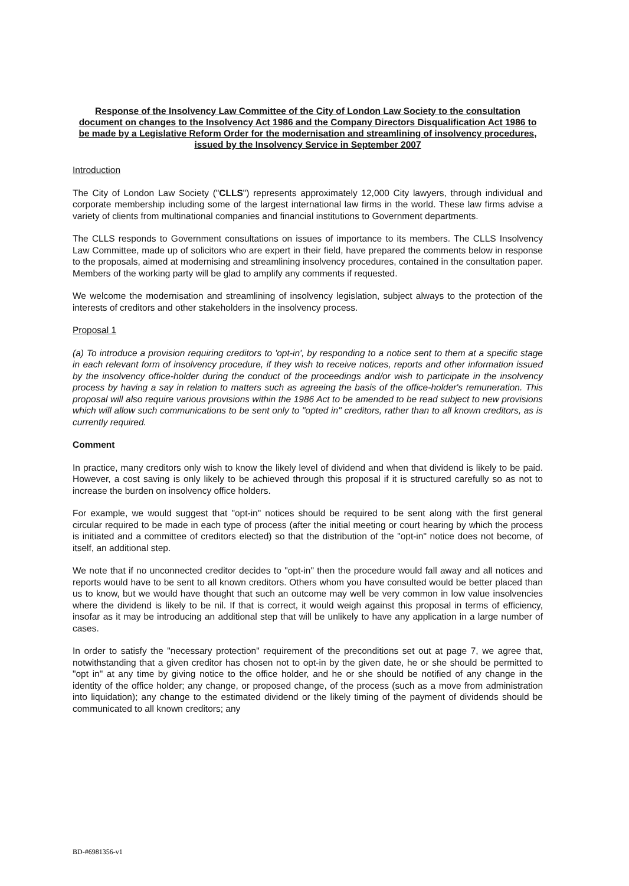Response of the Insolvency Law Committee of the City of London Law Society to the consultation document on changes to the Insolvency Act 1986 and the Company Directors Disqualification Act 1986 to be made by a Legislative Reform Order for the modernisation and streamlining of insolvency procedures, issued by the Insolvency Service in September 2007
Introduction
The City of London Law Society ("CLLS") represents approximately 12,000 City lawyers, through individual and corporate membership including some of the largest international law firms in the world. These law firms advise a variety of clients from multinational companies and financial institutions to Government departments.
The CLLS responds to Government consultations on issues of importance to its members. The CLLS Insolvency Law Committee, made up of solicitors who are expert in their field, have prepared the comments below in response to the proposals, aimed at modernising and streamlining insolvency procedures, contained in the consultation paper. Members of the working party will be glad to amplify any comments if requested.
We welcome the modernisation and streamlining of insolvency legislation, subject always to the protection of the interests of creditors and other stakeholders in the insolvency process.
Proposal 1
(a) To introduce a provision requiring creditors to 'opt-in', by responding to a notice sent to them at a specific stage in each relevant form of insolvency procedure, if they wish to receive notices, reports and other information issued by the insolvency office-holder during the conduct of the proceedings and/or wish to participate in the insolvency process by having a say in relation to matters such as agreeing the basis of the office-holder's remuneration. This proposal will also require various provisions within the 1986 Act to be amended to be read subject to new provisions which will allow such communications to be sent only to "opted in" creditors, rather than to all known creditors, as is currently required.
Comment
In practice, many creditors only wish to know the likely level of dividend and when that dividend is likely to be paid. However, a cost saving is only likely to be achieved through this proposal if it is structured carefully so as not to increase the burden on insolvency office holders.
For example, we would suggest that "opt-in" notices should be required to be sent along with the first general circular required to be made in each type of process (after the initial meeting or court hearing by which the process is initiated and a committee of creditors elected) so that the distribution of the "opt-in" notice does not become, of itself, an additional step.
We note that if no unconnected creditor decides to "opt-in" then the procedure would fall away and all notices and reports would have to be sent to all known creditors. Others whom you have consulted would be better placed than us to know, but we would have thought that such an outcome may well be very common in low value insolvencies where the dividend is likely to be nil. If that is correct, it would weigh against this proposal in terms of efficiency, insofar as it may be introducing an additional step that will be unlikely to have any application in a large number of cases.
In order to satisfy the "necessary protection" requirement of the preconditions set out at page 7, we agree that, notwithstanding that a given creditor has chosen not to opt-in by the given date, he or she should be permitted to "opt in" at any time by giving notice to the office holder, and he or she should be notified of any change in the identity of the office holder; any change, or proposed change, of the process (such as a move from administration into liquidation); any change to the estimated dividend or the likely timing of the payment of dividends should be communicated to all known creditors; any
BD-#6981356-v1